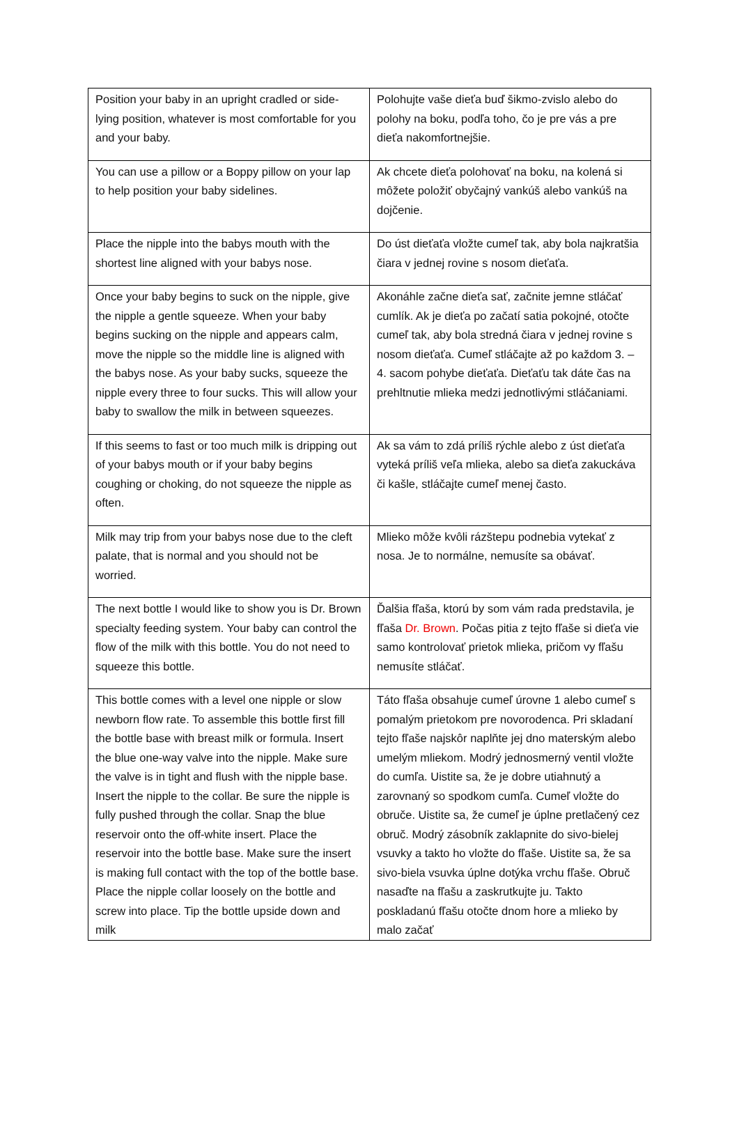| Position your baby in an upright cradled or side-lying position, whatever is most comfortable for you and your baby. | Polohujte vaše dieťa buď šikmo-zvislo alebo do polohy na boku, podľa toho, čo je pre vás a pre dieťa nakomfortnejšie. |
| You can use a pillow or a Boppy pillow on your lap to help position your baby sidelines. | Ak chcete dieťa polohovať na boku, na kolená si môžete položiť obyčajný vankúš alebo vankúš na dojčenie. |
| Place the nipple into the babys mouth with the shortest line aligned with your babys nose. | Do úst dieťaťa vložte cumeľ tak, aby bola najkratšia čiara v jednej rovine s nosom dieťaťa. |
| Once your baby begins to suck on the nipple, give the nipple a gentle squeeze. When your baby begins sucking on the nipple and appears calm, move the nipple so the middle line is aligned with the babys nose. As your baby sucks, squeeze the nipple every three to four sucks. This will allow your baby to swallow the milk in between squeezes. | Akonáhle začne dieťa sať, začnite jemne stláčať cumlík. Ak je dieťa po začatí satia pokojné, otočte cumeľ tak, aby bola stredná čiara v jednej rovine s nosom dieťaťa. Cumeľ stláčajte až po každom 3. – 4. sacom pohybe dieťaťa. Dieťaťu tak dáte čas na prehltnutie mlieka medzi jednotlivými stláčaniami. |
| If this seems to fast or too much milk is dripping out of your babys mouth or if your baby begins coughing or choking, do not squeeze the nipple as often. | Ak sa vám to zdá príliš rýchle alebo z úst dieťaťa vyteká príliš veľa mlieka, alebo sa dieťa zakuckáva či kašle, stláčajte cumeľ menej často. |
| Milk may trip from your babys nose due to the cleft palate, that is normal and you should not be worried. | Mlieko môže kvôli rázštepu podnebia vytekať z nosa. Je to normálne, nemusíte sa obávať. |
| The next bottle I would like to show you is Dr. Brown specialty feeding system. Your baby can control the flow of the milk with this bottle. You do not need to squeeze this bottle. | Ďalšia fľaša, ktorú by som vám rada predstavila, je fľaša Dr. Brown . Počas pitia z tejto fľaše si dieťa vie samo kontrolovať prietok mlieka, pričom vy fľašu nemusíte stláčať. |
| This bottle comes with a level one nipple or slow newborn flow rate. To assemble this bottle first fill the bottle base with breast milk or formula. Insert the blue one-way valve into the nipple. Make sure the valve is in tight and flush with the nipple base. Insert the nipple to the collar. Be sure the nipple is fully pushed through the collar. Snap the blue reservoir onto the off-white insert. Place the reservoir into the bottle base. Make sure the insert is making full contact with the top of the bottle base. Place the nipple collar loosely on the bottle and screw into place. Tip the bottle upside down and milk | Táto fľaša obsahuje cumeľ úrovne 1 alebo cumeľ s pomalým prietokom pre novorodenca. Pri skladaní tejto fľaše najskôr naplňte jej dno materským alebo umelým mliekom. Modrý jednosmerný ventil vložte do cumľa. Uistite sa, že je dobre utiahnutý a zarovnaný so spodkom cumľa. Cumeľ vložte do obruče. Uistite sa, že cumeľ je úplne pretlačený cez obruč. Modrý zásobník zaklapnite do sivo-bielej vsuvky a takto ho vložte do fľaše. Uistite sa, že sa sivo-biela vsuvka úplne dotýka vrchu fľaše. Obruč nasaďte na fľašu a zaskrutkujte ju. Takto poskladanú fľašu otočte dnom hore a mlieko by malo začať |